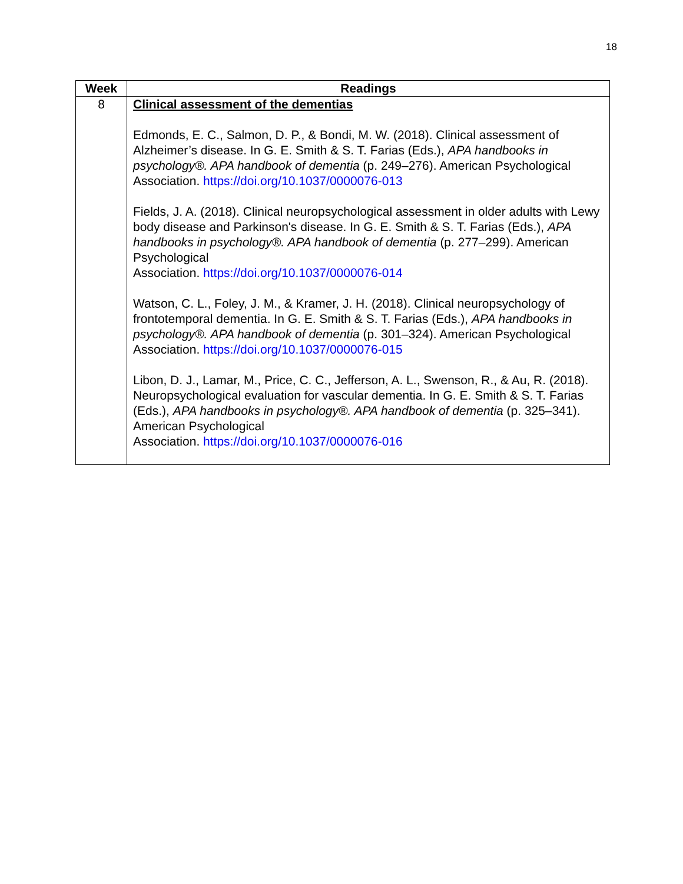18
| Week | Readings |
| --- | --- |
| 8 | Clinical assessment of the dementias Edmonds, E. C., Salmon, D. P., & Bondi, M. W. (2018). Clinical assessment of Alzheimer’s disease. In G. E. Smith & S. T. Farias (Eds.), APA handbooks in psychology®. APA handbook of dementia (p. 249–276). American Psychological Association. https://doi.org/10.1037/0000076-013 Fields, J. A. (2018). Clinical neuropsychological assessment in older adults with Lewy body disease and Parkinson's disease. In G. E. Smith & S. T. Farias (Eds.), APA handbooks in psychology®. APA handbook of dementia (p. 277–299). American Psychological Association. https://doi.org/10.1037/0000076-014 Watson, C. L., Foley, J. M., & Kramer, J. H. (2018). Clinical neuropsychology of frontotemporal dementia. In G. E. Smith & S. T. Farias (Eds.), APA handbooks in psychology®. APA handbook of dementia (p. 301–324). American Psychological Association. https://doi.org/10.1037/0000076-015 Libon, D. J., Lamar, M., Price, C. C., Jefferson, A. L., Swenson, R., & Au, R. (2018). Neuropsychological evaluation for vascular dementia. In G. E. Smith & S. T. Farias (Eds.), APA handbooks in psychology®. APA handbook of dementia (p. 325–341). American Psychological Association. https://doi.org/10.1037/0000076-016 |